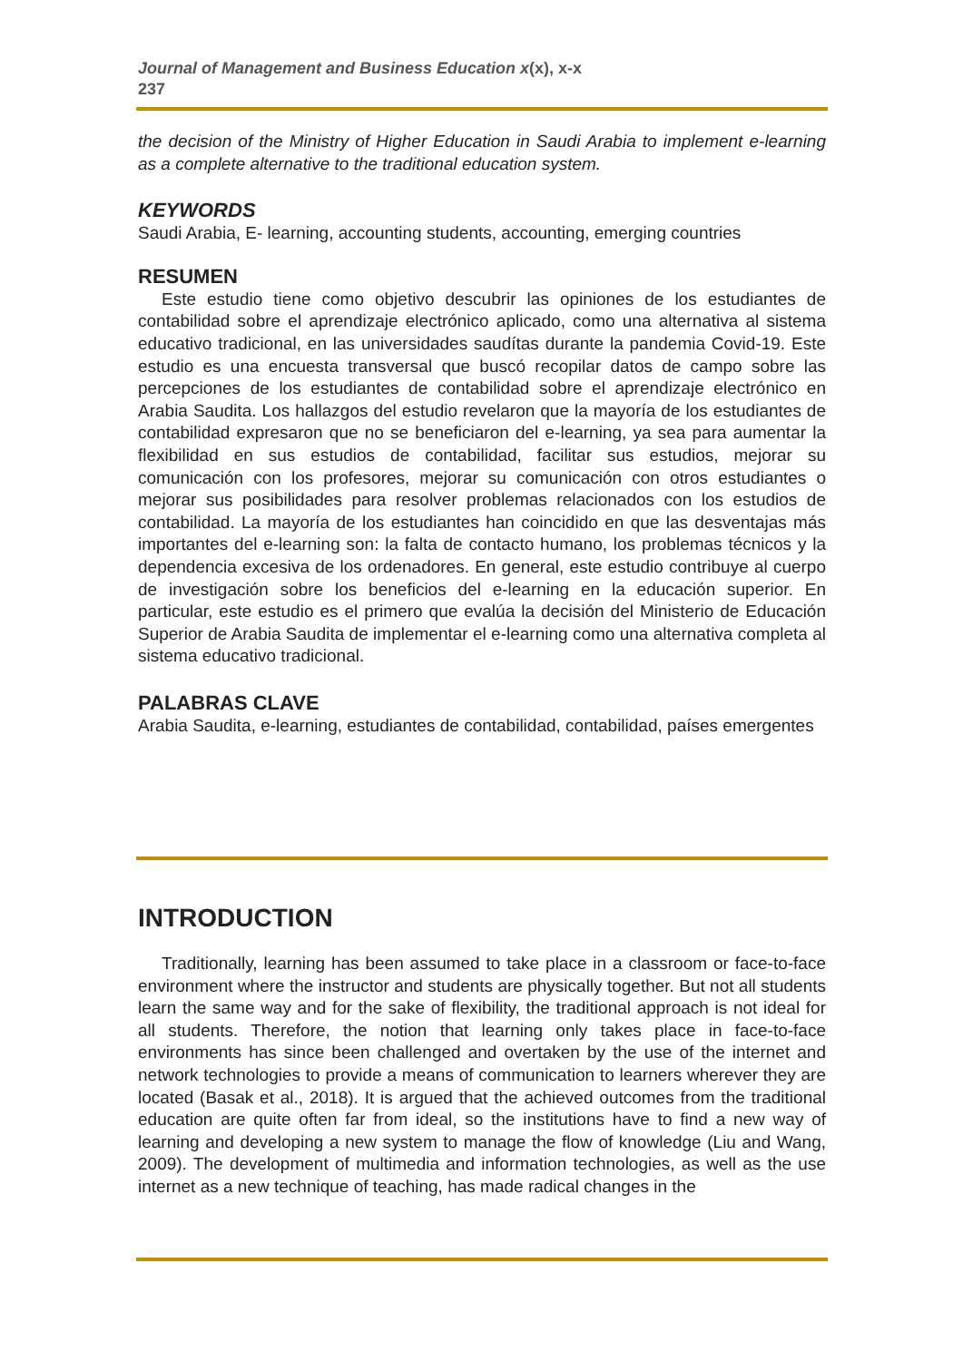Journal of Management and Business Education x(x), x-x
237
the decision of the Ministry of Higher Education in Saudi Arabia to implement e-learning as a complete alternative to the traditional education system.
KEYWORDS
Saudi Arabia, E- learning, accounting students, accounting, emerging countries
RESUMEN
Este estudio tiene como objetivo descubrir las opiniones de los estudiantes de contabilidad sobre el aprendizaje electrónico aplicado, como una alternativa al sistema educativo tradicional, en las universidades saudítas durante la pandemia Covid-19. Este estudio es una encuesta transversal que buscó recopilar datos de campo sobre las percepciones de los estudiantes de contabilidad sobre el aprendizaje electrónico en Arabia Saudita. Los hallazgos del estudio revelaron que la mayoría de los estudiantes de contabilidad expresaron que no se beneficiaron del e-learning, ya sea para aumentar la flexibilidad en sus estudios de contabilidad, facilitar sus estudios, mejorar su comunicación con los profesores, mejorar su comunicación con otros estudiantes o mejorar sus posibilidades para resolver problemas relacionados con los estudios de contabilidad. La mayoría de los estudiantes han coincidido en que las desventajas más importantes del e-learning son: la falta de contacto humano, los problemas técnicos y la dependencia excesiva de los ordenadores. En general, este estudio contribuye al cuerpo de investigación sobre los beneficios del e-learning en la educación superior. En particular, este estudio es el primero que evalúa la decisión del Ministerio de Educación Superior de Arabia Saudita de implementar el e-learning como una alternativa completa al sistema educativo tradicional.
PALABRAS CLAVE
Arabia Saudita, e-learning, estudiantes de contabilidad, contabilidad, países emergentes
INTRODUCTION
Traditionally, learning has been assumed to take place in a classroom or face-to-face environment where the instructor and students are physically together. But not all students learn the same way and for the sake of flexibility, the traditional approach is not ideal for all students. Therefore, the notion that learning only takes place in face-to-face environments has since been challenged and overtaken by the use of the internet and network technologies to provide a means of communication to learners wherever they are located (Basak et al., 2018). It is argued that the achieved outcomes from the traditional education are quite often far from ideal, so the institutions have to find a new way of learning and developing a new system to manage the flow of knowledge (Liu and Wang, 2009). The development of multimedia and information technologies, as well as the use internet as a new technique of teaching, has made radical changes in the